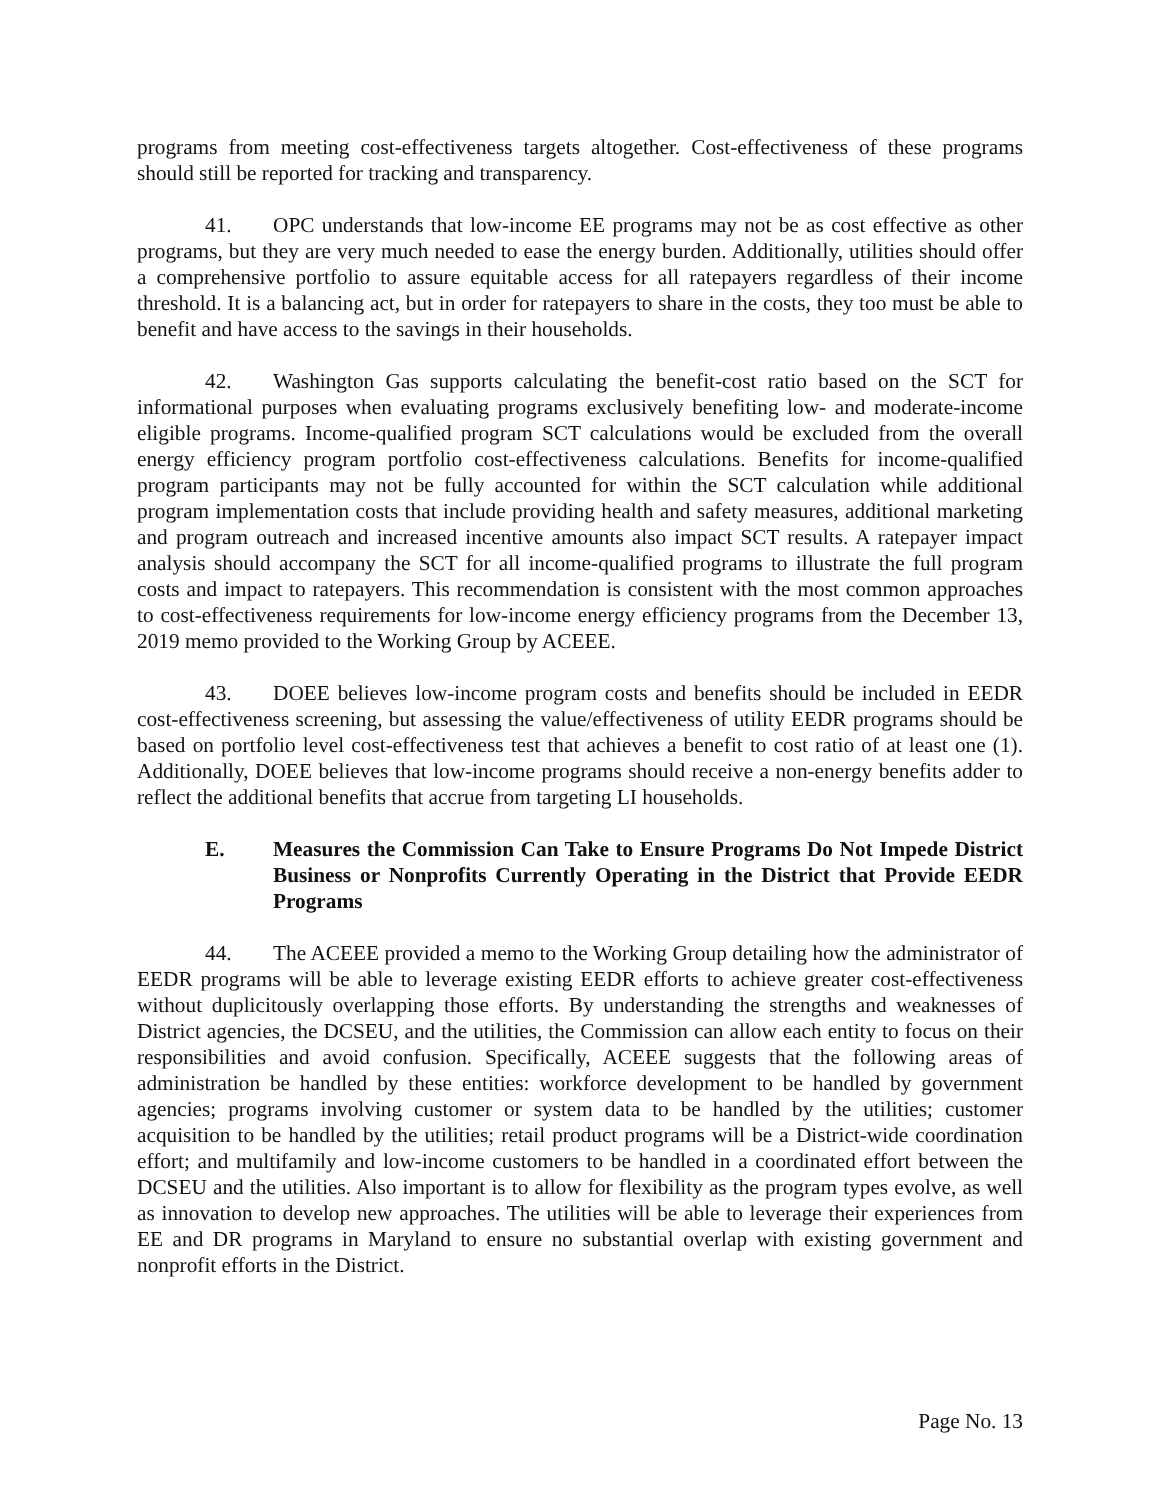programs from meeting cost-effectiveness targets altogether. Cost-effectiveness of these programs should still be reported for tracking and transparency.
41. OPC understands that low-income EE programs may not be as cost effective as other programs, but they are very much needed to ease the energy burden. Additionally, utilities should offer a comprehensive portfolio to assure equitable access for all ratepayers regardless of their income threshold. It is a balancing act, but in order for ratepayers to share in the costs, they too must be able to benefit and have access to the savings in their households.
42. Washington Gas supports calculating the benefit-cost ratio based on the SCT for informational purposes when evaluating programs exclusively benefiting low- and moderate-income eligible programs. Income-qualified program SCT calculations would be excluded from the overall energy efficiency program portfolio cost-effectiveness calculations. Benefits for income-qualified program participants may not be fully accounted for within the SCT calculation while additional program implementation costs that include providing health and safety measures, additional marketing and program outreach and increased incentive amounts also impact SCT results. A ratepayer impact analysis should accompany the SCT for all income-qualified programs to illustrate the full program costs and impact to ratepayers. This recommendation is consistent with the most common approaches to cost-effectiveness requirements for low-income energy efficiency programs from the December 13, 2019 memo provided to the Working Group by ACEEE.
43. DOEE believes low-income program costs and benefits should be included in EEDR cost-effectiveness screening, but assessing the value/effectiveness of utility EEDR programs should be based on portfolio level cost-effectiveness test that achieves a benefit to cost ratio of at least one (1). Additionally, DOEE believes that low-income programs should receive a non-energy benefits adder to reflect the additional benefits that accrue from targeting LI households.
E. Measures the Commission Can Take to Ensure Programs Do Not Impede District Business or Nonprofits Currently Operating in the District that Provide EEDR Programs
44. The ACEEE provided a memo to the Working Group detailing how the administrator of EEDR programs will be able to leverage existing EEDR efforts to achieve greater cost-effectiveness without duplicitously overlapping those efforts. By understanding the strengths and weaknesses of District agencies, the DCSEU, and the utilities, the Commission can allow each entity to focus on their responsibilities and avoid confusion. Specifically, ACEEE suggests that the following areas of administration be handled by these entities: workforce development to be handled by government agencies; programs involving customer or system data to be handled by the utilities; customer acquisition to be handled by the utilities; retail product programs will be a District-wide coordination effort; and multifamily and low-income customers to be handled in a coordinated effort between the DCSEU and the utilities. Also important is to allow for flexibility as the program types evolve, as well as innovation to develop new approaches. The utilities will be able to leverage their experiences from EE and DR programs in Maryland to ensure no substantial overlap with existing government and nonprofit efforts in the District.
Page No. 13